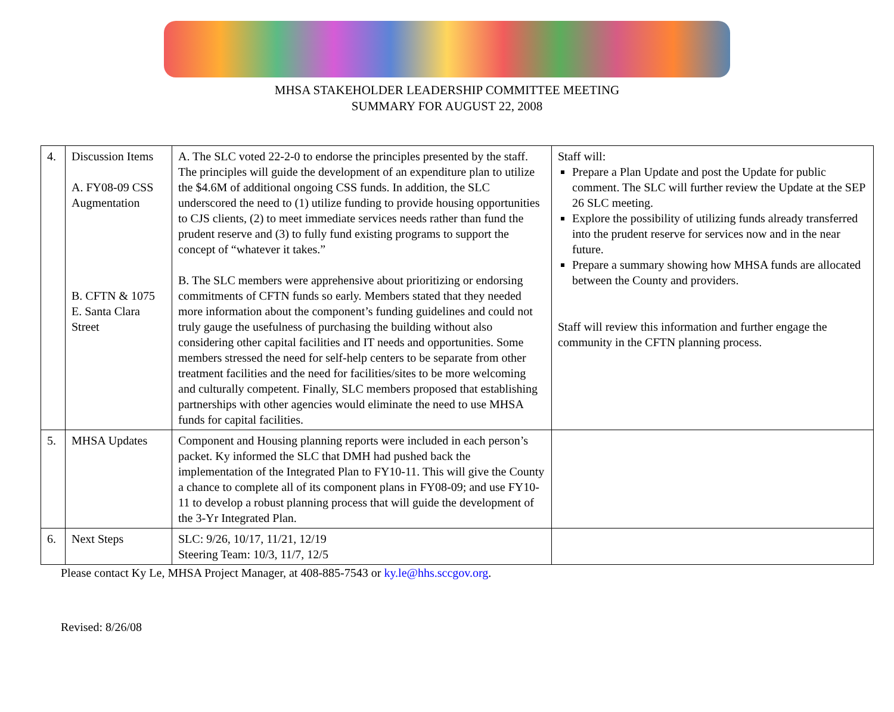MHSA STAKEHOLDER LEADERSHIP COMMITTEE MEETING
SUMMARY FOR AUGUST 22, 2008
| 4. | Discussion Items A. FY08-09 CSS Augmentation B. CFTN & 1075 E. Santa Clara Street | A. The SLC voted 22-2-0 to endorse the principles presented by the staff. The principles will guide the development of an expenditure plan to utilize the $4.6M of additional ongoing CSS funds. In addition, the SLC underscored the need to (1) utilize funding to provide housing opportunities to CJS clients, (2) to meet immediate services needs rather than fund the prudent reserve and (3) to fully fund existing programs to support the concept of “whatever it takes.” B. The SLC members were apprehensive about prioritizing or endorsing commitments of CFTN funds so early. Members stated that they needed more information about the component’s funding guidelines and could not truly gauge the usefulness of purchasing the building without also considering other capital facilities and IT needs and opportunities. Some members stressed the need for self-help centers to be separate from other treatment facilities and the need for facilities/sites to be more welcoming and culturally competent. Finally, SLC members proposed that establishing partnerships with other agencies would eliminate the need to use MHSA funds for capital facilities. | Staff will: Prepare a Plan Update and post the Update for public comment. The SLC will further review the Update at the SEP 26 SLC meeting. Explore the possibility of utilizing funds already transferred into the prudent reserve for services now and in the near future. Prepare a summary showing how MHSA funds are allocated between the County and providers. Staff will review this information and further engage the community in the CFTN planning process. |
| 5. | MHSA Updates | Component and Housing planning reports were included in each person’s packet. Ky informed the SLC that DMH had pushed back the implementation of the Integrated Plan to FY10-11. This will give the County a chance to complete all of its component plans in FY08-09; and use FY10-11 to develop a robust planning process that will guide the development of the 3-Yr Integrated Plan. | |
| 6. | Next Steps | SLC: 9/26, 10/17, 11/21, 12/19 Steering Team: 10/3, 11/7, 12/5 | |
Please contact Ky Le, MHSA Project Manager, at 408-885-7543 or ky.le@hhs.sccgov.org.
Revised: 8/26/08